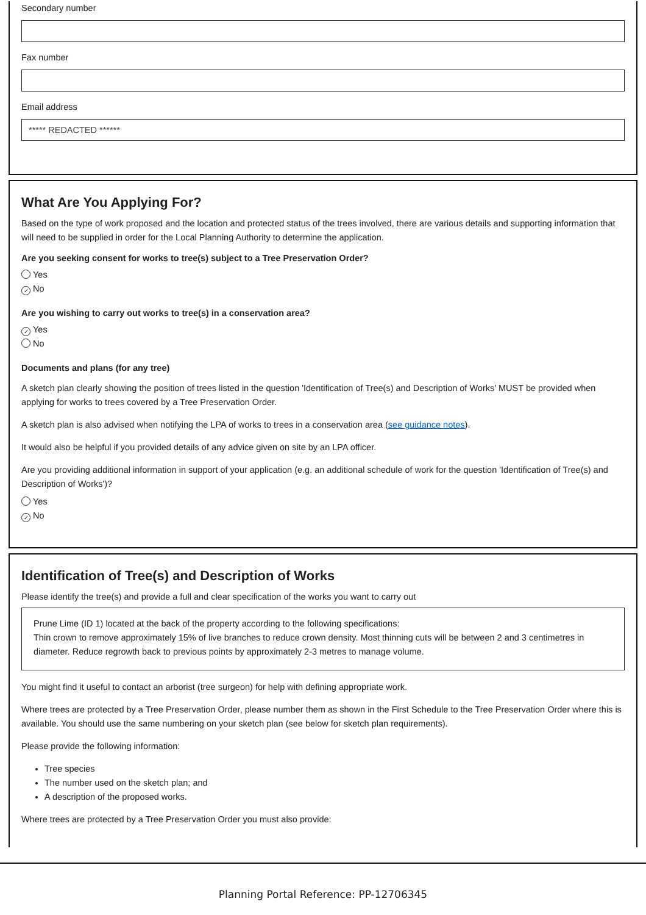Secondary number
Fax number
Email address
***** REDACTED ******
What Are You Applying For?
Based on the type of work proposed and the location and protected status of the trees involved, there are various details and supporting information that will need to be supplied in order for the Local Planning Authority to determine the application.
Are you seeking consent for works to tree(s) subject to a Tree Preservation Order?
Yes
✓ No
Are you wishing to carry out works to tree(s) in a conservation area?
✓ Yes
No
Documents and plans (for any tree)
A sketch plan clearly showing the position of trees listed in the question 'Identification of Tree(s) and Description of Works' MUST be provided when applying for works to trees covered by a Tree Preservation Order.
A sketch plan is also advised when notifying the LPA of works to trees in a conservation area (see guidance notes).
It would also be helpful if you provided details of any advice given on site by an LPA officer.
Are you providing additional information in support of your application (e.g. an additional schedule of work for the question 'Identification of Tree(s) and Description of Works')?
Yes
✓ No
Identification of Tree(s) and Description of Works
Please identify the tree(s) and provide a full and clear specification of the works you want to carry out
Prune Lime (ID 1) located at the back of the property according to the following specifications:
Thin crown to remove approximately 15% of live branches to reduce crown density. Most thinning cuts will be between 2 and 3 centimetres in diameter. Reduce regrowth back to previous points by approximately 2-3 metres to manage volume.
You might find it useful to contact an arborist (tree surgeon) for help with defining appropriate work.
Where trees are protected by a Tree Preservation Order, please number them as shown in the First Schedule to the Tree Preservation Order where this is available. You should use the same numbering on your sketch plan (see below for sketch plan requirements).
Please provide the following information:
Tree species
The number used on the sketch plan; and
A description of the proposed works.
Where trees are protected by a Tree Preservation Order you must also provide:
Planning Portal Reference: PP-12706345